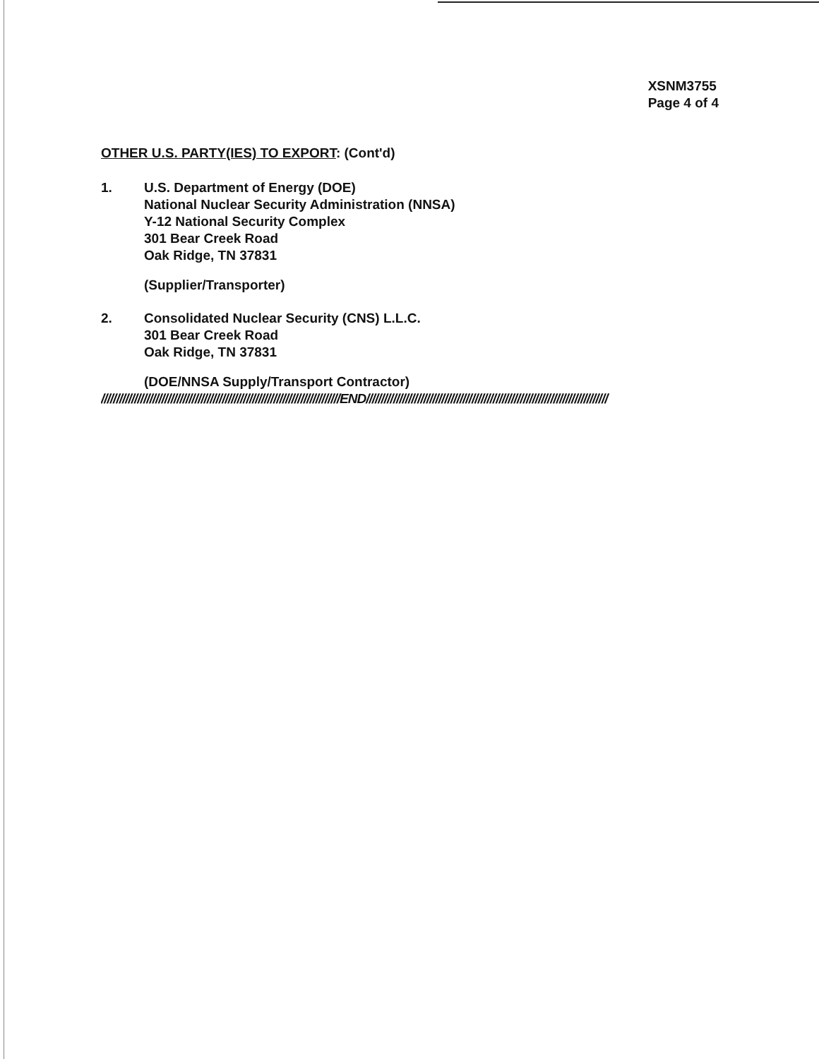XSNM3755
Page 4 of 4
OTHER U.S. PARTY(IES) TO EXPORT: (Cont'd)
1. U.S. Department of Energy (DOE)
National Nuclear Security Administration (NNSA)
Y-12 National Security Complex
301 Bear Creek Road
Oak Ridge, TN 37831
(Supplier/Transporter)
2. Consolidated Nuclear Security (CNS) L.L.C.
301 Bear Creek Road
Oak Ridge, TN 37831
(DOE/NNSA Supply/Transport Contractor)
///////////////////////////////////////////////////////////////////////////////END////////////////////////////////////////////////////////////////////////////////